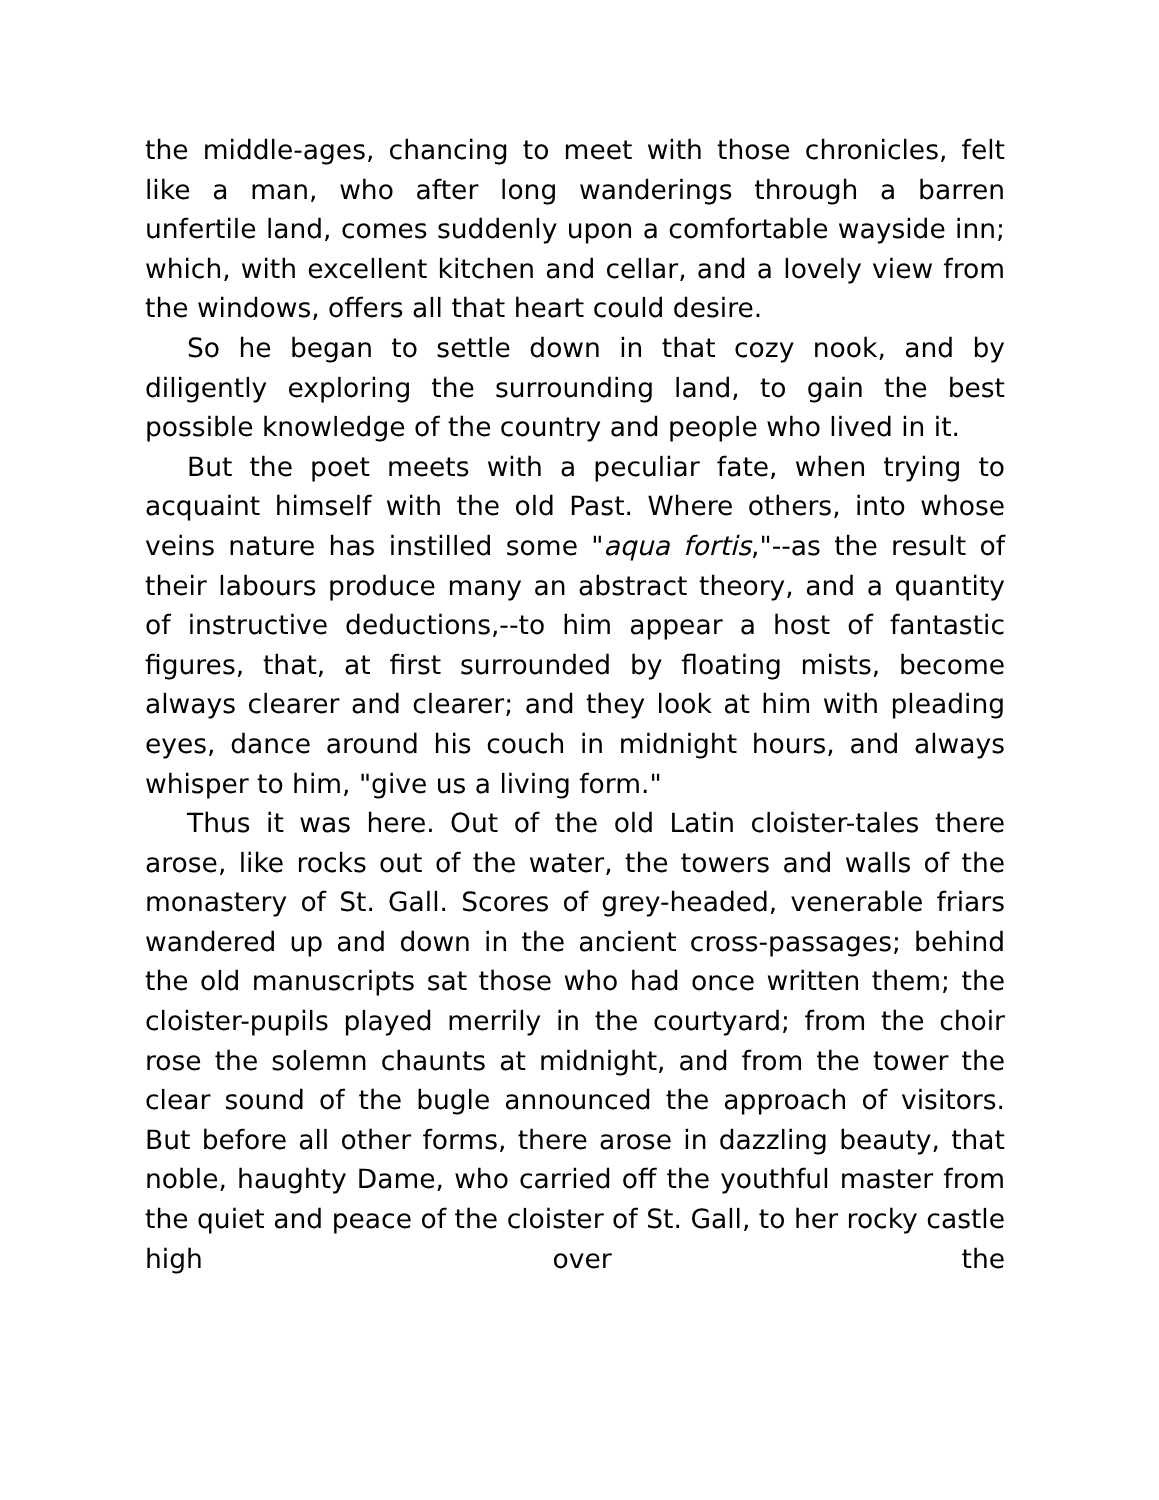the middle-ages, chancing to meet with those chronicles, felt like a man, who after long wanderings through a barren unfertile land, comes suddenly upon a comfortable wayside inn; which, with excellent kitchen and cellar, and a lovely view from the windows, offers all that heart could desire.
So he began to settle down in that cozy nook, and by diligently exploring the surrounding land, to gain the best possible knowledge of the country and people who lived in it.
But the poet meets with a peculiar fate, when trying to acquaint himself with the old Past. Where others, into whose veins nature has instilled some "aqua fortis,"--as the result of their labours produce many an abstract theory, and a quantity of instructive deductions,--to him appear a host of fantastic figures, that, at first surrounded by floating mists, become always clearer and clearer; and they look at him with pleading eyes, dance around his couch in midnight hours, and always whisper to him, "give us a living form."
Thus it was here. Out of the old Latin cloister-tales there arose, like rocks out of the water, the towers and walls of the monastery of St. Gall. Scores of grey-headed, venerable friars wandered up and down in the ancient cross-passages; behind the old manuscripts sat those who had once written them; the cloister-pupils played merrily in the courtyard; from the choir rose the solemn chaunts at midnight, and from the tower the clear sound of the bugle announced the approach of visitors. But before all other forms, there arose in dazzling beauty, that noble, haughty Dame, who carried off the youthful master from the quiet and peace of the cloister of St. Gall, to her rocky castle high over the